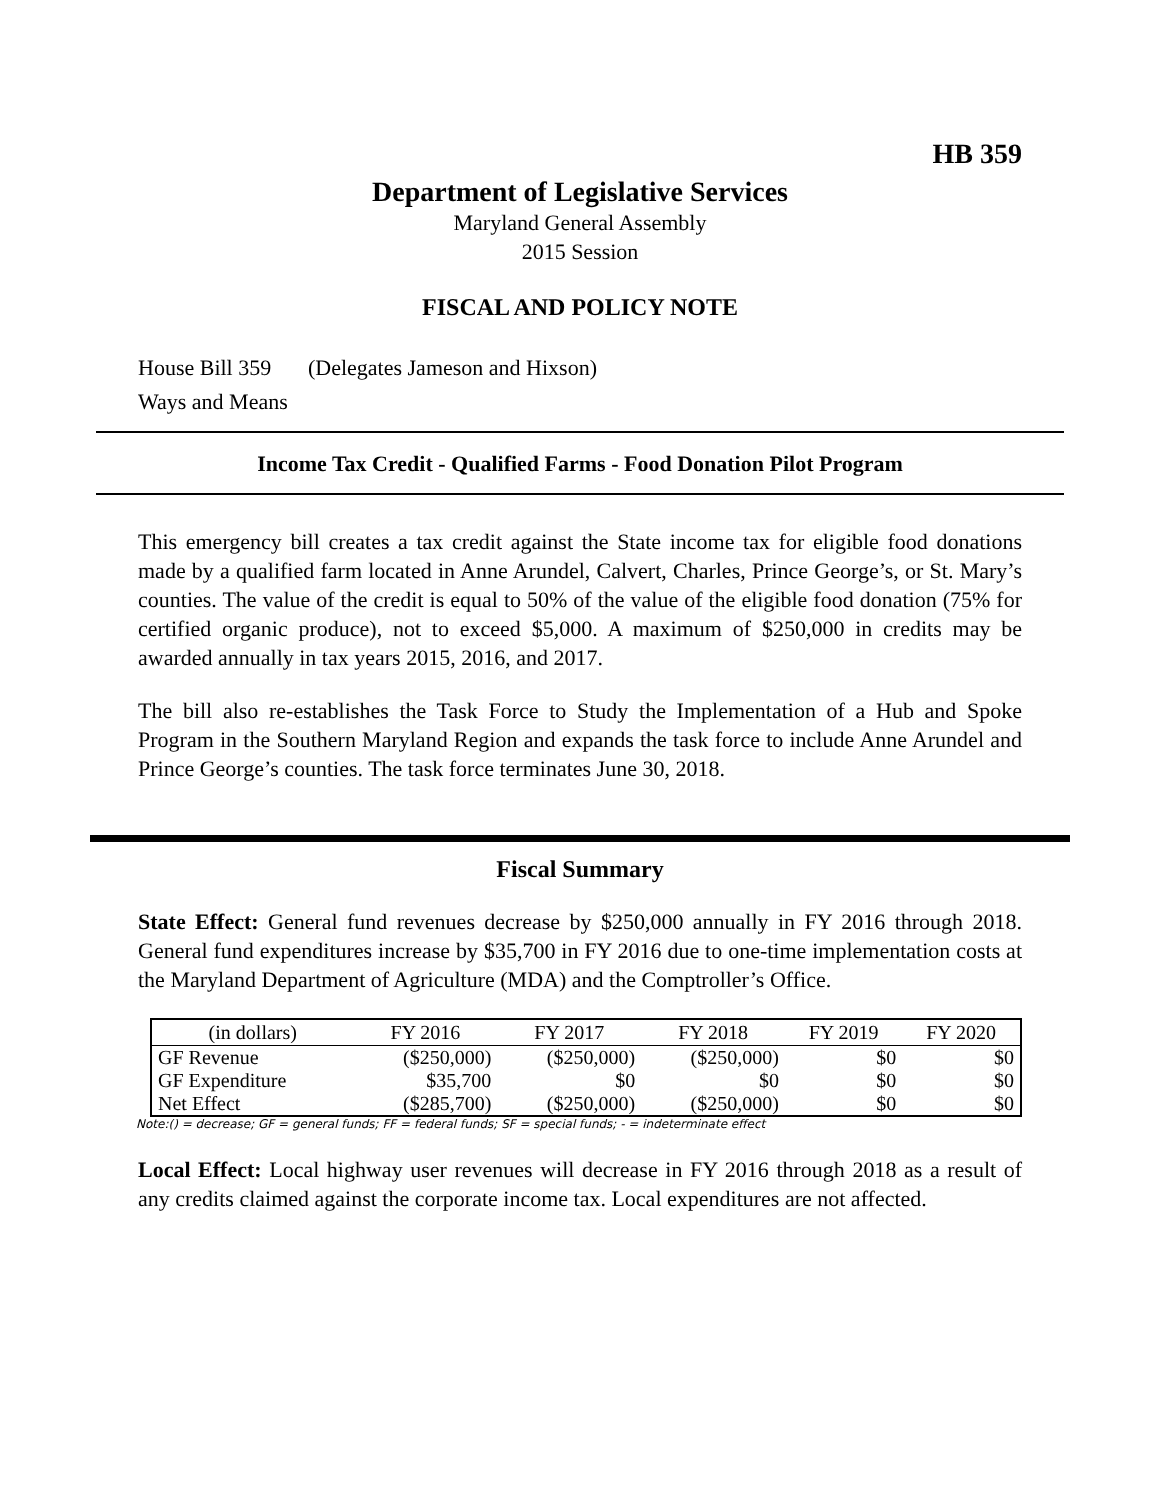HB 359
Department of Legislative Services
Maryland General Assembly
2015 Session
FISCAL AND POLICY NOTE
House Bill 359 (Delegates Jameson and Hixson)
Ways and Means
Income Tax Credit - Qualified Farms - Food Donation Pilot Program
This emergency bill creates a tax credit against the State income tax for eligible food donations made by a qualified farm located in Anne Arundel, Calvert, Charles, Prince George’s, or St. Mary’s counties. The value of the credit is equal to 50% of the value of the eligible food donation (75% for certified organic produce), not to exceed $5,000. A maximum of $250,000 in credits may be awarded annually in tax years 2015, 2016, and 2017.
The bill also re-establishes the Task Force to Study the Implementation of a Hub and Spoke Program in the Southern Maryland Region and expands the task force to include Anne Arundel and Prince George’s counties. The task force terminates June 30, 2018.
Fiscal Summary
State Effect: General fund revenues decrease by $250,000 annually in FY 2016 through 2018. General fund expenditures increase by $35,700 in FY 2016 due to one-time implementation costs at the Maryland Department of Agriculture (MDA) and the Comptroller’s Office.
| (in dollars) | FY 2016 | FY 2017 | FY 2018 | FY 2019 | FY 2020 |
| --- | --- | --- | --- | --- | --- |
| GF Revenue | ($250,000) | ($250,000) | ($250,000) | $0 | $0 |
| GF Expenditure | $35,700 | $0 | $0 | $0 | $0 |
| Net Effect | ($285,700) | ($250,000) | ($250,000) | $0 | $0 |
Note:() = decrease; GF = general funds; FF = federal funds; SF = special funds; - = indeterminate effect
Local Effect: Local highway user revenues will decrease in FY 2016 through 2018 as a result of any credits claimed against the corporate income tax. Local expenditures are not affected.